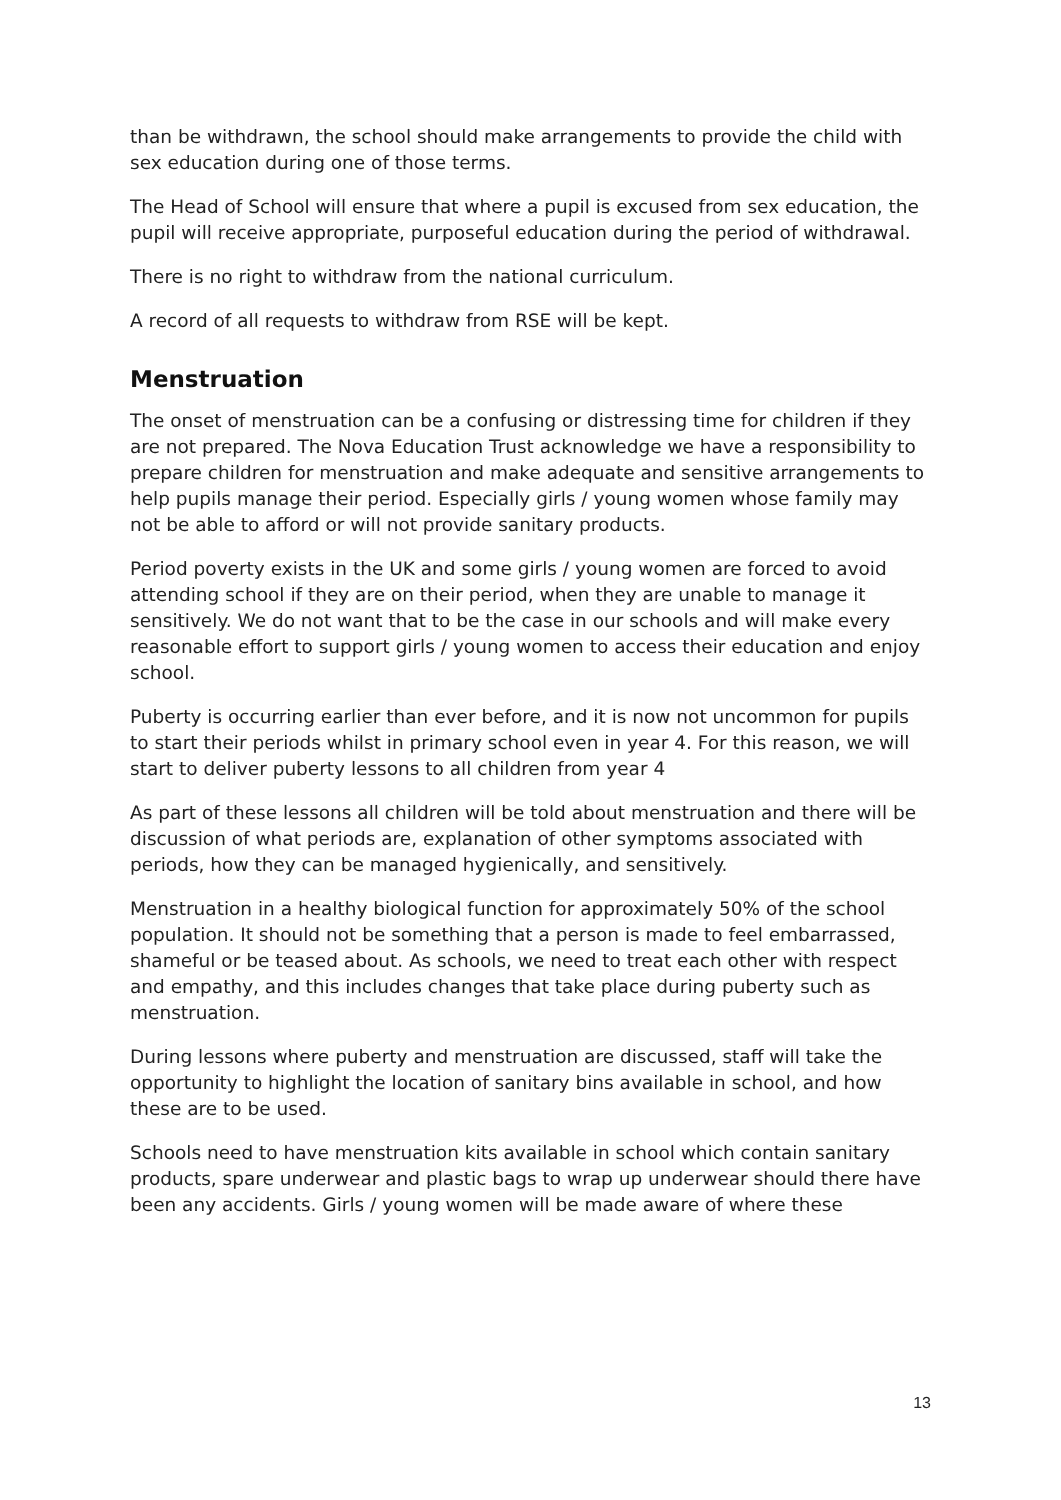than be withdrawn, the school should make arrangements to provide the child with sex education during one of those terms.
The Head of School will ensure that where a pupil is excused from sex education, the pupil will receive appropriate, purposeful education during the period of withdrawal.
There is no right to withdraw from the national curriculum.
A record of all requests to withdraw from RSE will be kept.
Menstruation
The onset of menstruation can be a confusing or distressing time for children if they are not prepared. The Nova Education Trust acknowledge we have a responsibility to prepare children for menstruation and make adequate and sensitive arrangements to help pupils manage their period. Especially girls / young women whose family may not be able to afford or will not provide sanitary products.
Period poverty exists in the UK and some girls / young women are forced to avoid attending school if they are on their period, when they are unable to manage it sensitively. We do not want that to be the case in our schools and will make every reasonable effort to support girls / young women to access their education and enjoy school.
Puberty is occurring earlier than ever before, and it is now not uncommon for pupils to start their periods whilst in primary school even in year 4. For this reason, we will start to deliver puberty lessons to all children from year 4
As part of these lessons all children will be told about menstruation and there will be discussion of what periods are, explanation of other symptoms associated with periods, how they can be managed hygienically, and sensitively.
Menstruation in a healthy biological function for approximately 50% of the school population. It should not be something that a person is made to feel embarrassed, shameful or be teased about. As schools, we need to treat each other with respect and empathy, and this includes changes that take place during puberty such as menstruation.
During lessons where puberty and menstruation are discussed, staff will take the opportunity to highlight the location of sanitary bins available in school, and how these are to be used.
Schools need to have menstruation kits available in school which contain sanitary products, spare underwear and plastic bags to wrap up underwear should there have been any accidents. Girls / young women will be made aware of where these
13